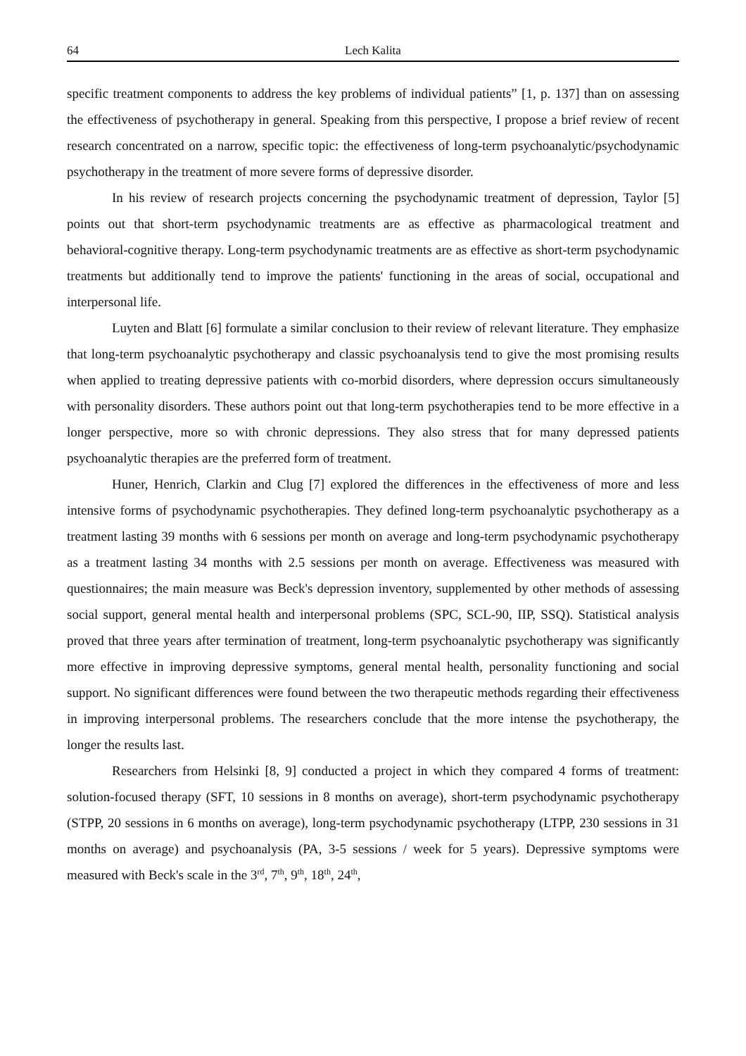64 Lech Kalita
specific treatment components to address the key problems of individual patients” [1, p. 137] than on assessing the effectiveness of psychotherapy in general. Speaking from this perspective, I propose a brief review of recent research concentrated on a narrow, specific topic: the effectiveness of long-term psychoanalytic/psychodynamic psychotherapy in the treatment of more severe forms of depressive disorder.
In his review of research projects concerning the psychodynamic treatment of depression, Taylor [5] points out that short-term psychodynamic treatments are as effective as pharmacological treatment and behavioral-cognitive therapy. Long-term psychodynamic treatments are as effective as short-term psychodynamic treatments but additionally tend to improve the patients' functioning in the areas of social, occupational and interpersonal life.
Luyten and Blatt [6] formulate a similar conclusion to their review of relevant literature. They emphasize that long-term psychoanalytic psychotherapy and classic psychoanalysis tend to give the most promising results when applied to treating depressive patients with co-morbid disorders, where depression occurs simultaneously with personality disorders. These authors point out that long-term psychotherapies tend to be more effective in a longer perspective, more so with chronic depressions. They also stress that for many depressed patients psychoanalytic therapies are the preferred form of treatment.
Huner, Henrich, Clarkin and Clug [7] explored the differences in the effectiveness of more and less intensive forms of psychodynamic psychotherapies. They defined long-term psychoanalytic psychotherapy as a treatment lasting 39 months with 6 sessions per month on average and long-term psychodynamic psychotherapy as a treatment lasting 34 months with 2.5 sessions per month on average. Effectiveness was measured with questionnaires; the main measure was Beck's depression inventory, supplemented by other methods of assessing social support, general mental health and interpersonal problems (SPC, SCL-90, IIP, SSQ). Statistical analysis proved that three years after termination of treatment, long-term psychoanalytic psychotherapy was significantly more effective in improving depressive symptoms, general mental health, personality functioning and social support. No significant differences were found between the two therapeutic methods regarding their effectiveness in improving interpersonal problems. The researchers conclude that the more intense the psychotherapy, the longer the results last.
Researchers from Helsinki [8, 9] conducted a project in which they compared 4 forms of treatment: solution-focused therapy (SFT, 10 sessions in 8 months on average), short-term psychodynamic psychotherapy (STPP, 20 sessions in 6 months on average), long-term psychodynamic psychotherapy (LTPP, 230 sessions in 31 months on average) and psychoanalysis (PA, 3-5 sessions / week for 5 years). Depressive symptoms were measured with Beck's scale in the 3<sup>rd</sup>, 7<sup>th</sup>, 9<sup>th</sup>, 18<sup>th</sup>, 24<sup>th</sup>,